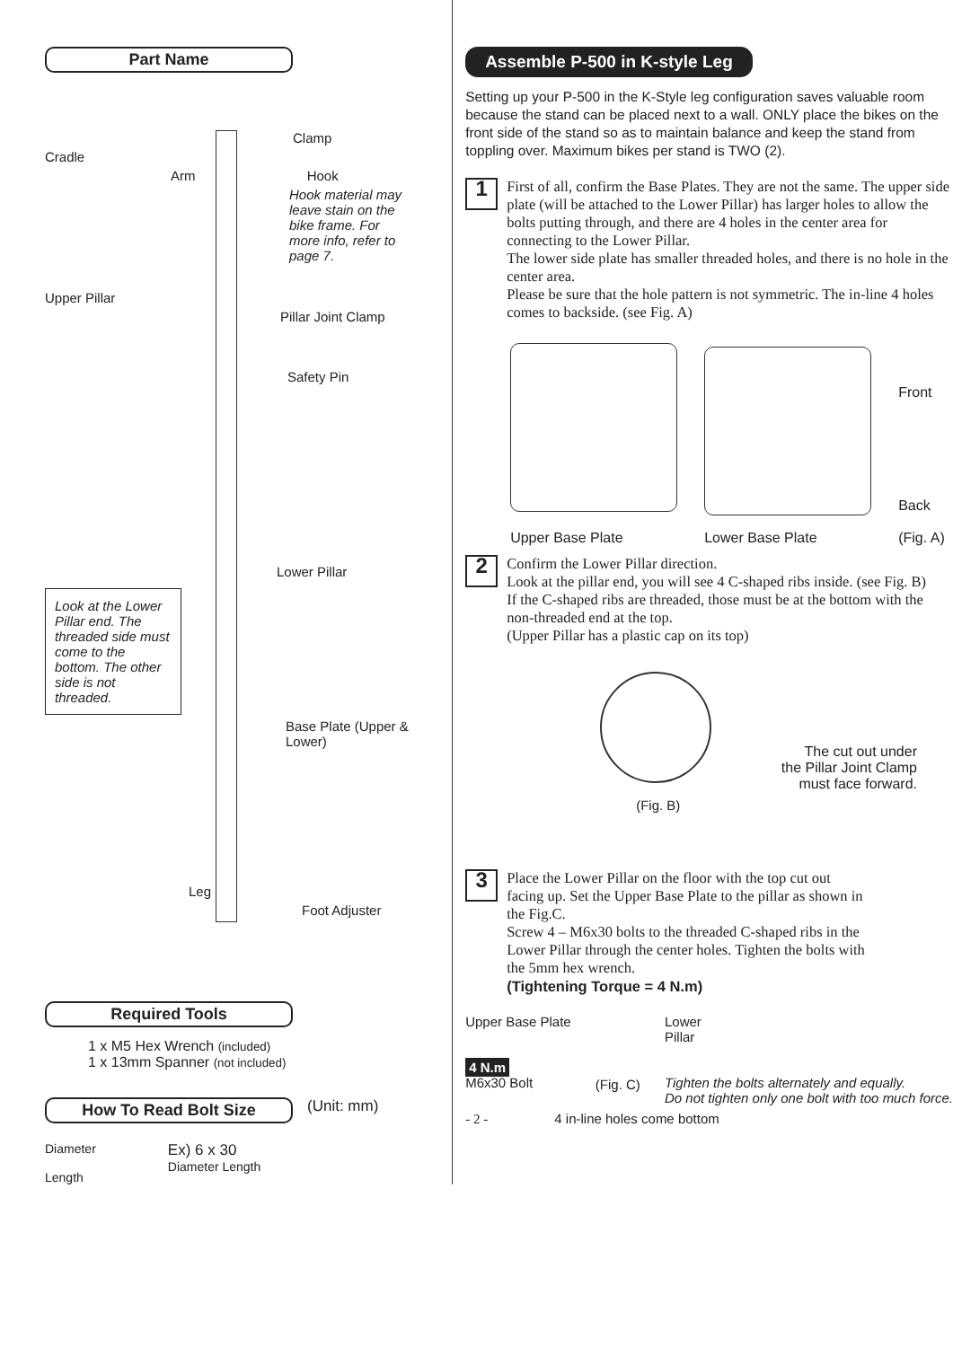Part Name
Clamp
Cradle
Arm Hook
Hook material may leave stain on the bike frame. For more info, refer to page 7.
Upper Pillar
Pillar Joint Clamp
Safety Pin
Lower Pillar
Look at the Lower Pillar end. The threaded side must come to the bottom. The other side is not threaded.
Base Plate (Upper & Lower)
Leg
Foot Adjuster
Required Tools
1 x M5 Hex Wrench (included)
1 x 13mm Spanner (not included)
How To Read Bolt Size (Unit: mm)
Diameter
Length
Ex) 6 x 30
Diameter Length
Assemble P-500 in K-style Leg
Setting up your P-500 in the K-Style leg configuration saves valuable room because the stand can be placed next to a wall. ONLY place the bikes on the front side of the stand so as to maintain balance and keep the stand from toppling over. Maximum bikes per stand is TWO (2).
1
First of all, confirm the Base Plates. They are not the same. The upper side plate (will be attached to the Lower Pillar) has larger holes to allow the bolts putting through, and there are 4 holes in the center area for connecting to the Lower Pillar.
The lower side plate has smaller threaded holes, and there is no hole in the center area.
Please be sure that the hole pattern is not symmetric. The in-line 4 holes comes to backside. (see Fig. A)
Upper Base Plate
Lower Base Plate
Front
Back
(Fig. A)
2
Confirm the Lower Pillar direction.
Look at the pillar end, you will see 4 C-shaped ribs inside. (see Fig. B)
If the C-shaped ribs are threaded, those must be at the bottom with the non-threaded end at the top.
(Upper Pillar has a plastic cap on its top)
The cut out under
the Pillar Joint Clamp
must face forward.
(Fig. B)
3
Place the Lower Pillar on the floor with the top cut out facing up. Set the Upper Base Plate to the pillar as shown in the Fig.C.
Screw 4 – M6x30 bolts to the threaded C-shaped ribs in the Lower Pillar through the center holes. Tighten the bolts with the 5mm hex wrench.
(Tightening Torque = 4 N.m)
Upper Base Plate
4 N.m
M6x30 Bolt
(Fig. C)
Lower
Pillar
Tighten the bolts alternately and equally.
Do not tighten only one bolt with too much force.
- 2 - 4 in-line holes come bottom